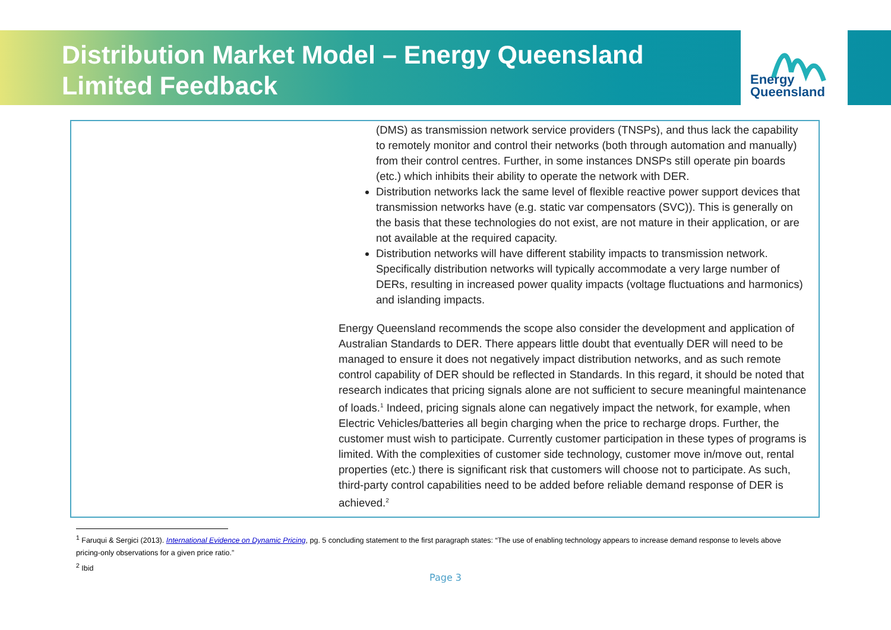Distribution Market Model – Energy Queensland
Limited Feedback
Energy
Queensland
| | (DMS) as transmission network service providers (TNSPs), and thus lack the capability to remotely monitor and control their networks (both through automation and manually) from their control centres. Further, in some instances DNSPs still operate pin boards (etc.) which inhibits their ability to operate the network with DER. Distribution networks lack the same level of flexible reactive power support devices that transmission networks have (e.g. static var compensators (SVC)). This is generally on the basis that these technologies do not exist, are not mature in their application, or are not available at the required capacity. Distribution networks will have different stability impacts to transmission network. Specifically distribution networks will typically accommodate a very large number of DERs, resulting in increased power quality impacts (voltage fluctuations and harmonics) and islanding impacts. Energy Queensland recommends the scope also consider the development and application of Australian Standards to DER. There appears little doubt that eventually DER will need to be managed to ensure it does not negatively impact distribution networks, and as such remote control capability of DER should be reflected in Standards. In this regard, it should be noted that research indicates that pricing signals alone are not sufficient to secure meaningful maintenance of loads.<sup>1</sup> Indeed, pricing signals alone can negatively impact the network, for example, when Electric Vehicles/batteries all begin charging when the price to recharge drops. Further, the customer must wish to participate. Currently customer participation in these types of programs is limited. With the complexities of customer side technology, customer move in/move out, rental properties (etc.) there is significant risk that customers will choose not to participate. As such, third-party control capabilities need to be added before reliable demand response of DER is achieved.<sup>2</sup> |
<sup>1</sup> Faruqui & Sergici (2013). International Evidence on Dynamic Pricing, pg. 5 concluding statement to the first paragraph states: “The use of enabling technology appears to increase demand response to levels above pricing-only observations for a given price ratio.”
<sup>2</sup> Ibid
Page 3